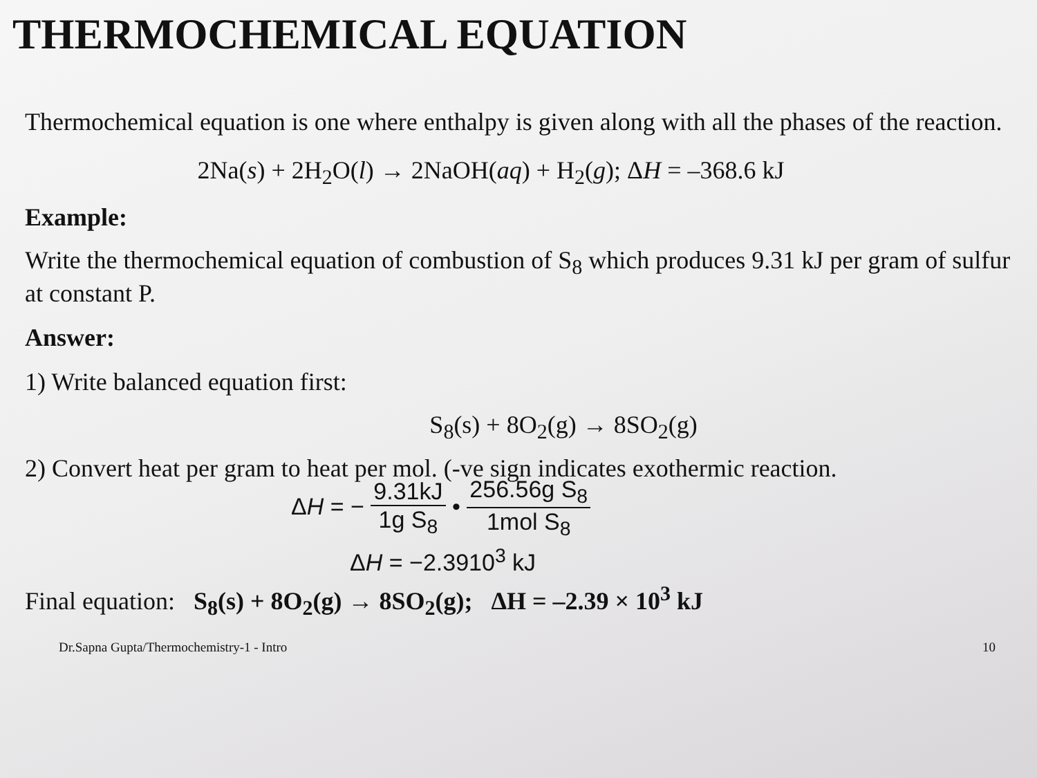THERMOCHEMICAL EQUATION
Thermochemical equation is one where enthalpy is given along with all the phases of the reaction.
2Na(s) + 2H<sub>2</sub>O(l) → 2NaOH(aq) + H<sub>2</sub>(g); ΔH = –368.6 kJ
Example:
Write the thermochemical equation of combustion of S<sub>8</sub> which produces 9.31 kJ per gram of sulfur at constant P.
Answer:
1) Write balanced equation first:
S<sub>8</sub>(s) + 8O<sub>2</sub>(g) → 8SO<sub>2</sub>(g)
2) Convert heat per gram to heat per mol. (-ve sign indicates exothermic reaction.
ΔH = − 9.31kJ 1g S<sub>8</sub> • 256.56g S<sub>8</sub> 1mol S<sub>8</sub>
ΔH = −2.3910<sup>3</sup> kJ
Final equation: S<sub>8</sub>(s) + 8O<sub>2</sub>(g) → 8SO<sub>2</sub>(g); ΔH = –2.39 × 10<sup>3</sup> kJ
Dr.Sapna Gupta/Thermochemistry-1 - Intro 10